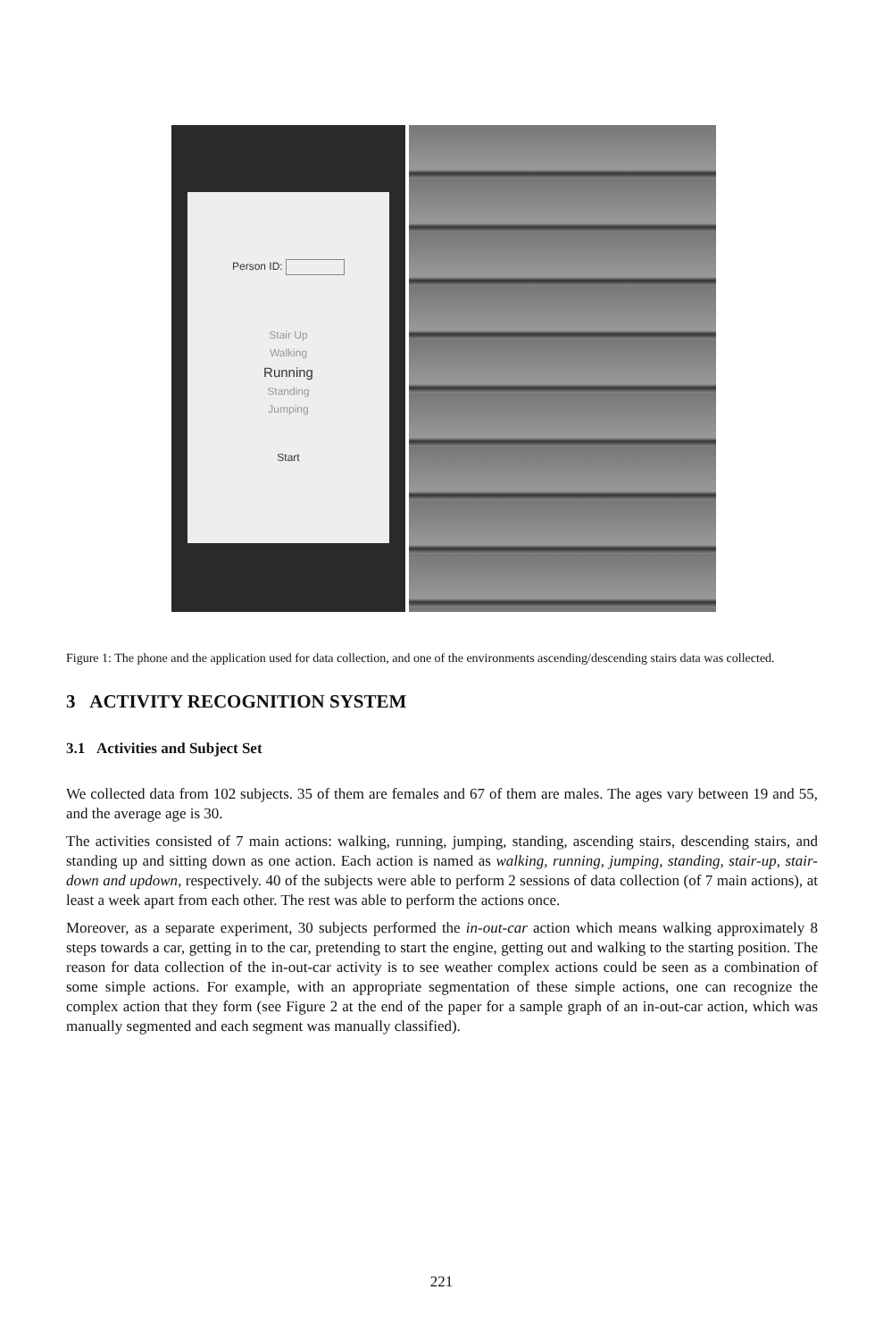Person ID:
Stair Up
Walking
Running
Standing
Jumping
Start
Figure 1: The phone and the application used for data collection, and one of the environments ascending/descending stairs data was collected.
3 ACTIVITY RECOGNITION SYSTEM
3.1 Activities and Subject Set
We collected data from 102 subjects. 35 of them are females and 67 of them are males. The ages vary between 19 and 55, and the average age is 30.
The activities consisted of 7 main actions: walking, running, jumping, standing, ascending stairs, descending stairs, and standing up and sitting down as one action. Each action is named as walking, running, jumping, standing, stair-up, stair-down and updown, respectively. 40 of the subjects were able to perform 2 sessions of data collection (of 7 main actions), at least a week apart from each other. The rest was able to perform the actions once.
Moreover, as a separate experiment, 30 subjects performed the in-out-car action which means walking approximately 8 steps towards a car, getting in to the car, pretending to start the engine, getting out and walking to the starting position. The reason for data collection of the in-out-car activity is to see weather complex actions could be seen as a combination of some simple actions. For example, with an appropriate segmentation of these simple actions, one can recognize the complex action that they form (see Figure 2 at the end of the paper for a sample graph of an in-out-car action, which was manually segmented and each segment was manually classified).
221